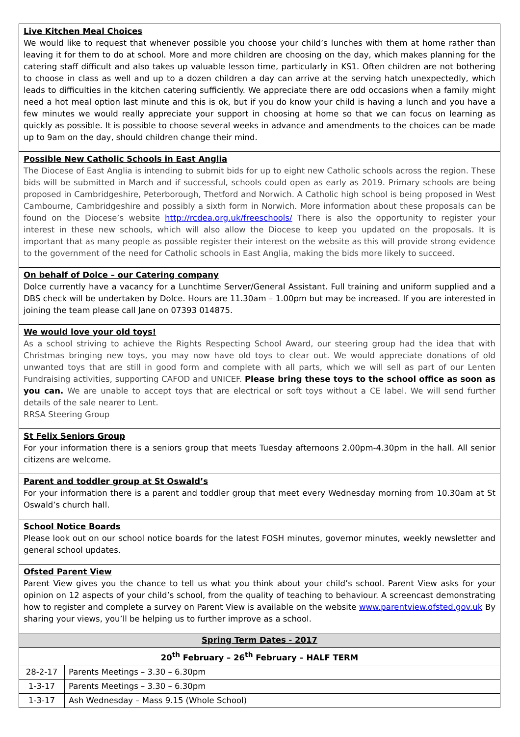Live Kitchen Meal Choices
We would like to request that whenever possible you choose your child’s lunches with them at home rather than leaving it for them to do at school. More and more children are choosing on the day, which makes planning for the catering staff difficult and also takes up valuable lesson time, particularly in KS1. Often children are not bothering to choose in class as well and up to a dozen children a day can arrive at the serving hatch unexpectedly, which leads to difficulties in the kitchen catering sufficiently. We appreciate there are odd occasions when a family might need a hot meal option last minute and this is ok, but if you do know your child is having a lunch and you have a few minutes we would really appreciate your support in choosing at home so that we can focus on learning as quickly as possible. It is possible to choose several weeks in advance and amendments to the choices can be made up to 9am on the day, should children change their mind.
Possible New Catholic Schools in East Anglia
The Diocese of East Anglia is intending to submit bids for up to eight new Catholic schools across the region. These bids will be submitted in March and if successful, schools could open as early as 2019. Primary schools are being proposed in Cambridgeshire, Peterborough, Thetford and Norwich. A Catholic high school is being proposed in West Cambourne, Cambridgeshire and possibly a sixth form in Norwich. More information about these proposals can be found on the Diocese’s website http://rcdea.org.uk/freeschools/ There is also the opportunity to register your interest in these new schools, which will also allow the Diocese to keep you updated on the proposals. It is important that as many people as possible register their interest on the website as this will provide strong evidence to the government of the need for Catholic schools in East Anglia, making the bids more likely to succeed.
On behalf of Dolce – our Catering company
Dolce currently have a vacancy for a Lunchtime Server/General Assistant. Full training and uniform supplied and a DBS check will be undertaken by Dolce. Hours are 11.30am – 1.00pm but may be increased. If you are interested in joining the team please call Jane on 07393 014875.
We would love your old toys!
As a school striving to achieve the Rights Respecting School Award, our steering group had the idea that with Christmas bringing new toys, you may now have old toys to clear out. We would appreciate donations of old unwanted toys that are still in good form and complete with all parts, which we will sell as part of our Lenten Fundraising activities, supporting CAFOD and UNICEF. Please bring these toys to the school office as soon as you can. We are unable to accept toys that are electrical or soft toys without a CE label. We will send further details of the sale nearer to Lent.
RRSA Steering Group
St Felix Seniors Group
For your information there is a seniors group that meets Tuesday afternoons 2.00pm-4.30pm in the hall. All senior citizens are welcome.
Parent and toddler group at St Oswald’s
For your information there is a parent and toddler group that meet every Wednesday morning from 10.30am at St Oswald’s church hall.
School Notice Boards
Please look out on our school notice boards for the latest FOSH minutes, governor minutes, weekly newsletter and general school updates.
Ofsted Parent View
Parent View gives you the chance to tell us what you think about your child’s school. Parent View asks for your opinion on 12 aspects of your child’s school, from the quality of teaching to behaviour. A screencast demonstrating how to register and complete a survey on Parent View is available on the website www.parentview.ofsted.gov.uk By sharing your views, you’ll be helping us to further improve as a school.
| Spring Term Dates - 2017 | |
| --- | --- |
| 20<sup>th</sup> February – 26<sup>th</sup> February – HALF TERM | |
| 28-2-17 | Parents Meetings – 3.30 – 6.30pm |
| 1-3-17 | Parents Meetings – 3.30 – 6.30pm |
| 1-3-17 | Ash Wednesday – Mass 9.15 (Whole School) |